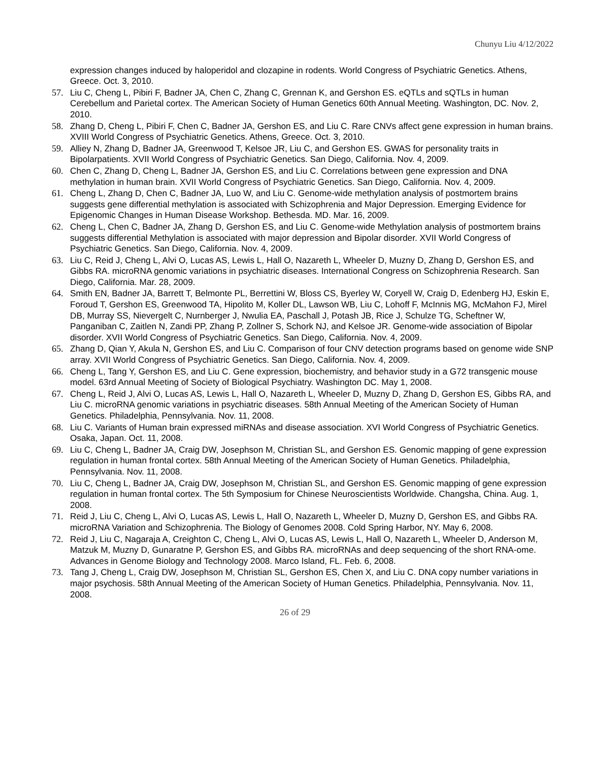Chunyu Liu 4/12/2022
expression changes induced by haloperidol and clozapine in rodents. World Congress of Psychiatric Genetics. Athens, Greece. Oct. 3, 2010.
57. Liu C, Cheng L, Pibiri F, Badner JA, Chen C, Zhang C, Grennan K, and Gershon ES. eQTLs and sQTLs in human Cerebellum and Parietal cortex. The American Society of Human Genetics 60th Annual Meeting. Washington, DC. Nov. 2, 2010.
58. Zhang D, Cheng L, Pibiri F, Chen C, Badner JA, Gershon ES, and Liu C. Rare CNVs affect gene expression in human brains. XVIII World Congress of Psychiatric Genetics. Athens, Greece. Oct. 3, 2010.
59. Alliey N, Zhang D, Badner JA, Greenwood T, Kelsoe JR, Liu C, and Gershon ES. GWAS for personality traits in Bipolarpatients. XVII World Congress of Psychiatric Genetics. San Diego, California. Nov. 4, 2009.
60. Chen C, Zhang D, Cheng L, Badner JA, Gershon ES, and Liu C. Correlations between gene expression and DNA methylation in human brain. XVII World Congress of Psychiatric Genetics. San Diego, California. Nov. 4, 2009.
61. Cheng L, Zhang D, Chen C, Badner JA, Luo W, and Liu C. Genome-wide methylation analysis of postmortem brains suggests gene differential methylation is associated with Schizophrenia and Major Depression. Emerging Evidence for Epigenomic Changes in Human Disease Workshop. Bethesda. MD. Mar. 16, 2009.
62. Cheng L, Chen C, Badner JA, Zhang D, Gershon ES, and Liu C. Genome-wide Methylation analysis of postmortem brains suggests differential Methylation is associated with major depression and Bipolar disorder. XVII World Congress of Psychiatric Genetics. San Diego, California. Nov. 4, 2009.
63. Liu C, Reid J, Cheng L, Alvi O, Lucas AS, Lewis L, Hall O, Nazareth L, Wheeler D, Muzny D, Zhang D, Gershon ES, and Gibbs RA. microRNA genomic variations in psychiatric diseases. International Congress on Schizophrenia Research. San Diego, California. Mar. 28, 2009.
64. Smith EN, Badner JA, Barrett T, Belmonte PL, Berrettini W, Bloss CS, Byerley W, Coryell W, Craig D, Edenberg HJ, Eskin E, Foroud T, Gershon ES, Greenwood TA, Hipolito M, Koller DL, Lawson WB, Liu C, Lohoff F, McInnis MG, McMahon FJ, Mirel DB, Murray SS, Nievergelt C, Nurnberger J, Nwulia EA, Paschall J, Potash JB, Rice J, Schulze TG, Scheftner W, Panganiban C, Zaitlen N, Zandi PP, Zhang P, Zollner S, Schork NJ, and Kelsoe JR. Genome-wide association of Bipolar disorder. XVII World Congress of Psychiatric Genetics. San Diego, California. Nov. 4, 2009.
65. Zhang D, Qian Y, Akula N, Gershon ES, and Liu C. Comparison of four CNV detection programs based on genome wide SNP array. XVII World Congress of Psychiatric Genetics. San Diego, California. Nov. 4, 2009.
66. Cheng L, Tang Y, Gershon ES, and Liu C. Gene expression, biochemistry, and behavior study in a G72 transgenic mouse model. 63rd Annual Meeting of Society of Biological Psychiatry. Washington DC. May 1, 2008.
67. Cheng L, Reid J, Alvi O, Lucas AS, Lewis L, Hall O, Nazareth L, Wheeler D, Muzny D, Zhang D, Gershon ES, Gibbs RA, and Liu C. microRNA genomic variations in psychiatric diseases. 58th Annual Meeting of the American Society of Human Genetics. Philadelphia, Pennsylvania. Nov. 11, 2008.
68. Liu C. Variants of Human brain expressed miRNAs and disease association. XVI World Congress of Psychiatric Genetics. Osaka, Japan. Oct. 11, 2008.
69. Liu C, Cheng L, Badner JA, Craig DW, Josephson M, Christian SL, and Gershon ES. Genomic mapping of gene expression regulation in human frontal cortex. 58th Annual Meeting of the American Society of Human Genetics. Philadelphia, Pennsylvania. Nov. 11, 2008.
70. Liu C, Cheng L, Badner JA, Craig DW, Josephson M, Christian SL, and Gershon ES. Genomic mapping of gene expression regulation in human frontal cortex. The 5th Symposium for Chinese Neuroscientists Worldwide. Changsha, China. Aug. 1, 2008.
71. Reid J, Liu C, Cheng L, Alvi O, Lucas AS, Lewis L, Hall O, Nazareth L, Wheeler D, Muzny D, Gershon ES, and Gibbs RA. microRNA Variation and Schizophrenia. The Biology of Genomes 2008. Cold Spring Harbor, NY. May 6, 2008.
72. Reid J, Liu C, Nagaraja A, Creighton C, Cheng L, Alvi O, Lucas AS, Lewis L, Hall O, Nazareth L, Wheeler D, Anderson M, Matzuk M, Muzny D, Gunaratne P, Gershon ES, and Gibbs RA. microRNAs and deep sequencing of the short RNA-ome. Advances in Genome Biology and Technology 2008. Marco Island, FL. Feb. 6, 2008.
73. Tang J, Cheng L, Craig DW, Josephson M, Christian SL, Gershon ES, Chen X, and Liu C. DNA copy number variations in major psychosis. 58th Annual Meeting of the American Society of Human Genetics. Philadelphia, Pennsylvania. Nov. 11, 2008.
26 of 29